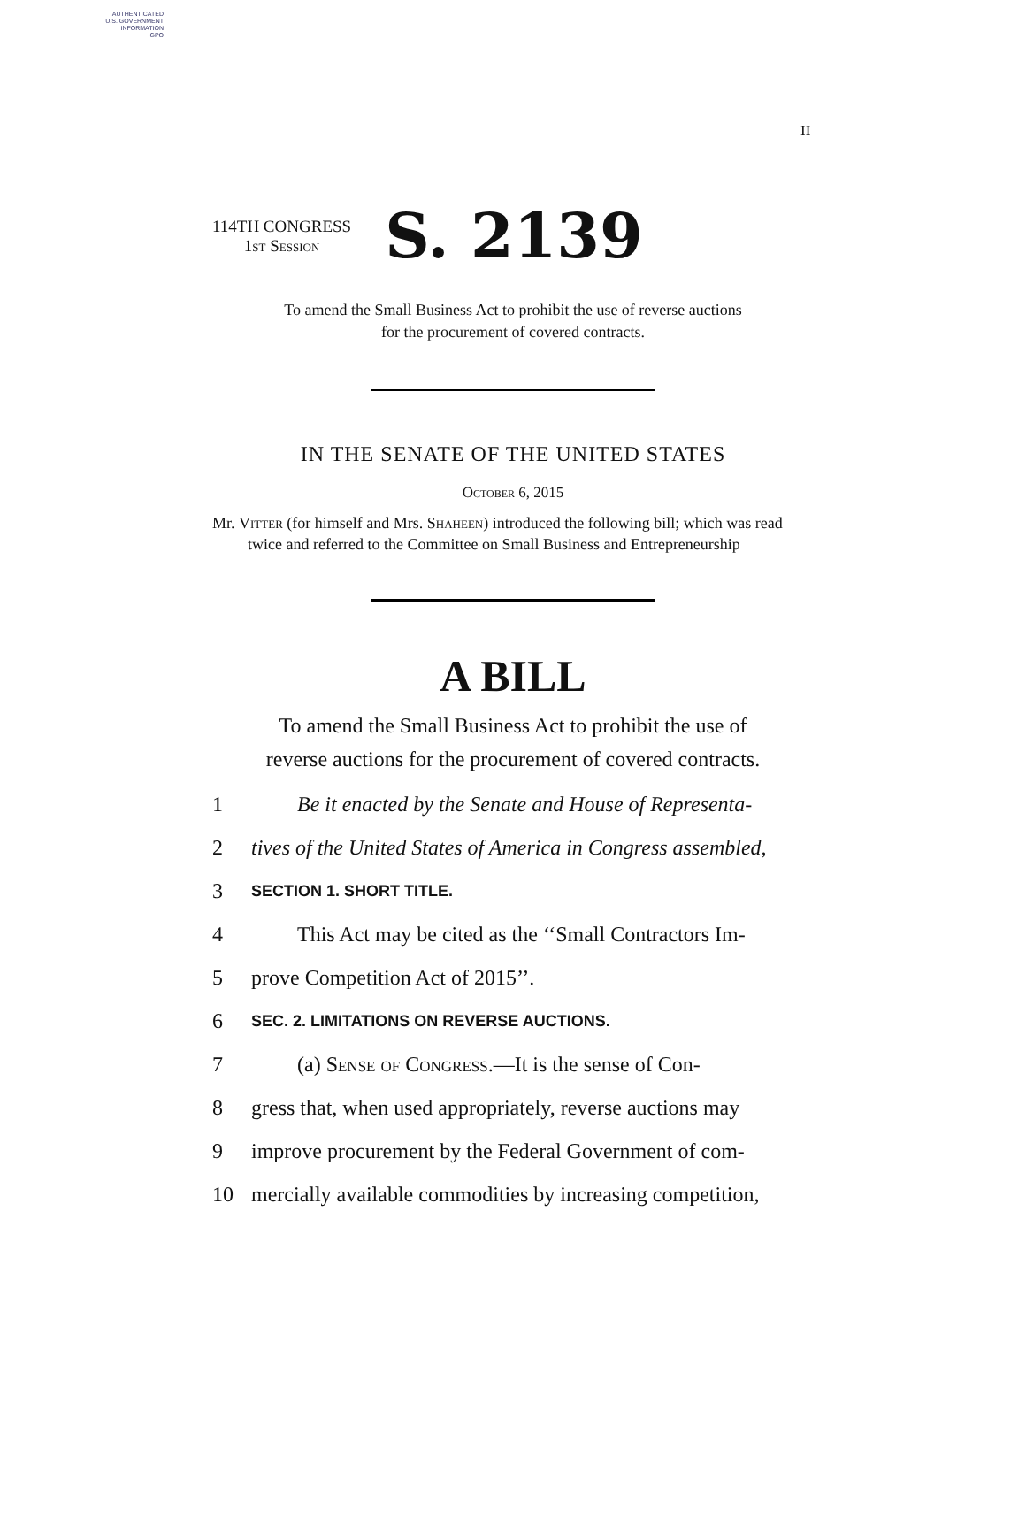AUTHENTICATED
U.S. GOVERNMENT
INFORMATION
GPO
II
114TH CONGRESS
1st Session
S. 2139
To amend the Small Business Act to prohibit the use of reverse auctions
for the procurement of covered contracts.
IN THE SENATE OF THE UNITED STATES
October 6, 2015
Mr. Vitter (for himself and Mrs. Shaheen) introduced the following bill; which was read twice and referred to the Committee on Small Business and Entrepreneurship
A BILL
To amend the Small Business Act to prohibit the use of
reverse auctions for the procurement of covered contracts.
1 Be it enacted by the Senate and House of Representa-
2 tives of the United States of America in Congress assembled,
3 SECTION 1. SHORT TITLE.
4 This Act may be cited as the ‘‘Small Contractors Im-
5 prove Competition Act of 2015’’.
6 SEC. 2. LIMITATIONS ON REVERSE AUCTIONS.
7 (a) Sense of Congress.—It is the sense of Con-
8 gress that, when used appropriately, reverse auctions may
9 improve procurement by the Federal Government of com-
10 mercially available commodities by increasing competition,